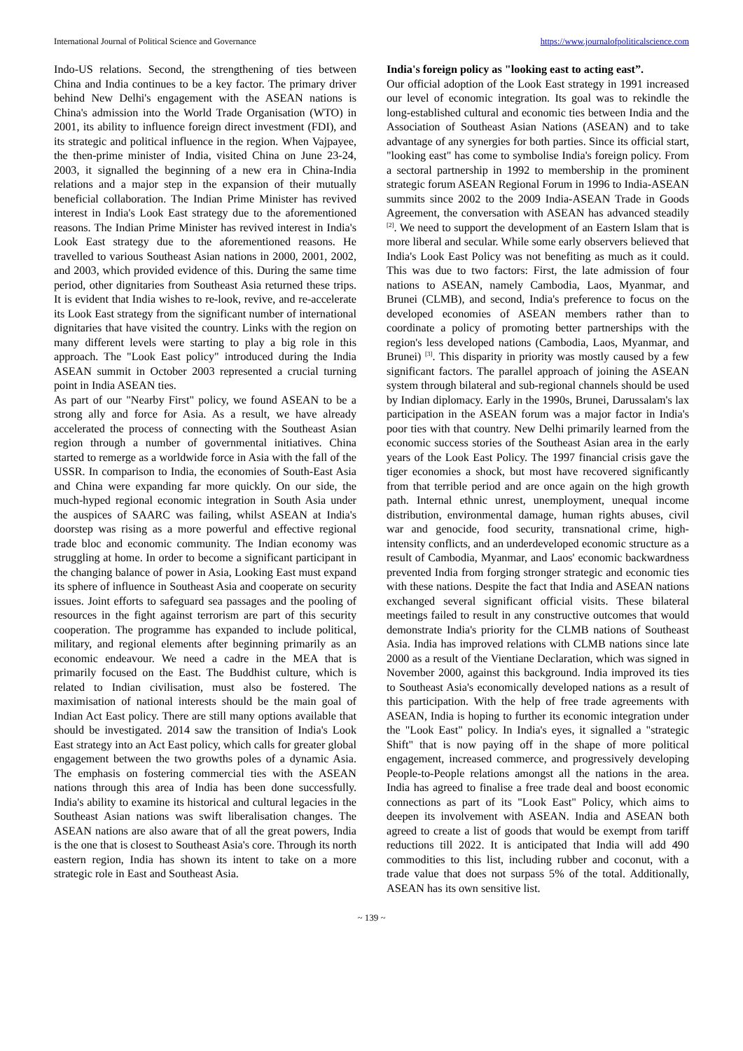International Journal of Political Science and Governance https://www.journalofpoliticalscience.com
Indo-US relations. Second, the strengthening of ties between China and India continues to be a key factor. The primary driver behind New Delhi's engagement with the ASEAN nations is China's admission into the World Trade Organisation (WTO) in 2001, its ability to influence foreign direct investment (FDI), and its strategic and political influence in the region. When Vajpayee, the then-prime minister of India, visited China on June 23-24, 2003, it signalled the beginning of a new era in China-India relations and a major step in the expansion of their mutually beneficial collaboration. The Indian Prime Minister has revived interest in India's Look East strategy due to the aforementioned reasons. The Indian Prime Minister has revived interest in India's Look East strategy due to the aforementioned reasons. He travelled to various Southeast Asian nations in 2000, 2001, 2002, and 2003, which provided evidence of this. During the same time period, other dignitaries from Southeast Asia returned these trips. It is evident that India wishes to re-look, revive, and re-accelerate its Look East strategy from the significant number of international dignitaries that have visited the country. Links with the region on many different levels were starting to play a big role in this approach. The "Look East policy" introduced during the India ASEAN summit in October 2003 represented a crucial turning point in India ASEAN ties.
As part of our "Nearby First" policy, we found ASEAN to be a strong ally and force for Asia. As a result, we have already accelerated the process of connecting with the Southeast Asian region through a number of governmental initiatives. China started to remerge as a worldwide force in Asia with the fall of the USSR. In comparison to India, the economies of South-East Asia and China were expanding far more quickly. On our side, the much-hyped regional economic integration in South Asia under the auspices of SAARC was failing, whilst ASEAN at India's doorstep was rising as a more powerful and effective regional trade bloc and economic community. The Indian economy was struggling at home. In order to become a significant participant in the changing balance of power in Asia, Looking East must expand its sphere of influence in Southeast Asia and cooperate on security issues. Joint efforts to safeguard sea passages and the pooling of resources in the fight against terrorism are part of this security cooperation. The programme has expanded to include political, military, and regional elements after beginning primarily as an economic endeavour. We need a cadre in the MEA that is primarily focused on the East. The Buddhist culture, which is related to Indian civilisation, must also be fostered. The maximisation of national interests should be the main goal of Indian Act East policy. There are still many options available that should be investigated. 2014 saw the transition of India's Look East strategy into an Act East policy, which calls for greater global engagement between the two growths poles of a dynamic Asia. The emphasis on fostering commercial ties with the ASEAN nations through this area of India has been done successfully. India's ability to examine its historical and cultural legacies in the Southeast Asian nations was swift liberalisation changes. The ASEAN nations are also aware that of all the great powers, India is the one that is closest to Southeast Asia's core. Through its north eastern region, India has shown its intent to take on a more strategic role in East and Southeast Asia.
India's foreign policy as "looking east to acting east”.
Our official adoption of the Look East strategy in 1991 increased our level of economic integration. Its goal was to rekindle the long-established cultural and economic ties between India and the Association of Southeast Asian Nations (ASEAN) and to take advantage of any synergies for both parties. Since its official start, "looking east" has come to symbolise India's foreign policy. From a sectoral partnership in 1992 to membership in the prominent strategic forum ASEAN Regional Forum in 1996 to India-ASEAN summits since 2002 to the 2009 India-ASEAN Trade in Goods Agreement, the conversation with ASEAN has advanced steadily <sup>[2]</sup>. We need to support the development of an Eastern Islam that is more liberal and secular. While some early observers believed that India's Look East Policy was not benefiting as much as it could. This was due to two factors: First, the late admission of four nations to ASEAN, namely Cambodia, Laos, Myanmar, and Brunei (CLMB), and second, India's preference to focus on the developed economies of ASEAN members rather than to coordinate a policy of promoting better partnerships with the region's less developed nations (Cambodia, Laos, Myanmar, and Brunei) <sup>[3]</sup>. This disparity in priority was mostly caused by a few significant factors. The parallel approach of joining the ASEAN system through bilateral and sub-regional channels should be used by Indian diplomacy. Early in the 1990s, Brunei, Darussalam's lax participation in the ASEAN forum was a major factor in India's poor ties with that country. New Delhi primarily learned from the economic success stories of the Southeast Asian area in the early years of the Look East Policy. The 1997 financial crisis gave the tiger economies a shock, but most have recovered significantly from that terrible period and are once again on the high growth path. Internal ethnic unrest, unemployment, unequal income distribution, environmental damage, human rights abuses, civil war and genocide, food security, transnational crime, high-intensity conflicts, and an underdeveloped economic structure as a result of Cambodia, Myanmar, and Laos' economic backwardness prevented India from forging stronger strategic and economic ties with these nations. Despite the fact that India and ASEAN nations exchanged several significant official visits. These bilateral meetings failed to result in any constructive outcomes that would demonstrate India's priority for the CLMB nations of Southeast Asia. India has improved relations with CLMB nations since late 2000 as a result of the Vientiane Declaration, which was signed in November 2000, against this background. India improved its ties to Southeast Asia's economically developed nations as a result of this participation. With the help of free trade agreements with ASEAN, India is hoping to further its economic integration under the "Look East" policy. In India's eyes, it signalled a "strategic Shift" that is now paying off in the shape of more political engagement, increased commerce, and progressively developing People-to-People relations amongst all the nations in the area. India has agreed to finalise a free trade deal and boost economic connections as part of its "Look East" Policy, which aims to deepen its involvement with ASEAN. India and ASEAN both agreed to create a list of goods that would be exempt from tariff reductions till 2022. It is anticipated that India will add 490 commodities to this list, including rubber and coconut, with a trade value that does not surpass 5% of the total. Additionally, ASEAN has its own sensitive list.
~ 139 ~